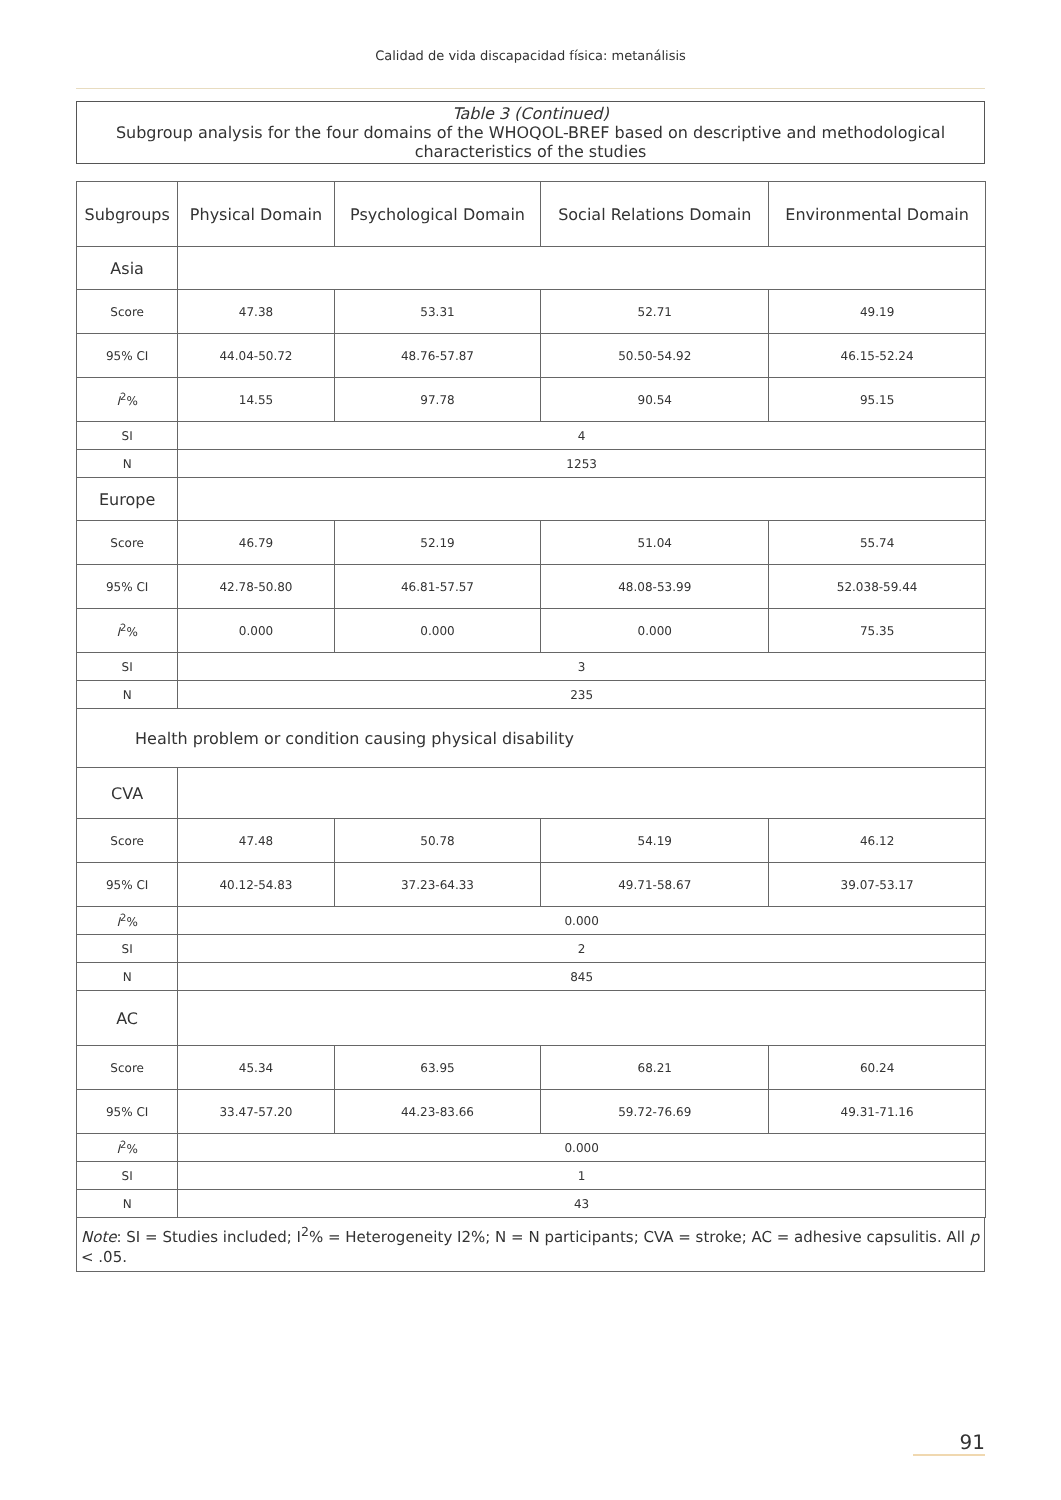Calidad de vida discapacidad física: metanálisis
Table 3 (Continued)
Subgroup analysis for the four domains of the WHOQOL-BREF based on descriptive and methodological characteristics of the studies
| Subgroups | Physical Domain | Psychological Domain | Social Relations Domain | Environmental Domain |
| --- | --- | --- | --- | --- |
| Asia | | | | |
| Score | 47.38 | 53.31 | 52.71 | 49.19 |
| 95% CI | 44.04-50.72 | 48.76-57.87 | 50.50-54.92 | 46.15-52.24 |
| I<sup>2</sup>% | 14.55 | 97.78 | 90.54 | 95.15 |
| SI | 4 | | | |
| N | 1253 | | | |
| Europe | | | | |
| Score | 46.79 | 52.19 | 51.04 | 55.74 |
| 95% CI | 42.78-50.80 | 46.81-57.57 | 48.08-53.99 | 52.038-59.44 |
| I<sup>2</sup>% | 0.000 | 0.000 | 0.000 | 75.35 |
| SI | 3 | | | |
| N | 235 | | | |
| Health problem or condition causing physical disability | | | | |
| CVA | | | | |
| Score | 47.48 | 50.78 | 54.19 | 46.12 |
| 95% CI | 40.12-54.83 | 37.23-64.33 | 49.71-58.67 | 39.07-53.17 |
| I<sup>2</sup>% | 0.000 | | | |
| SI | 2 | | | |
| N | 845 | | | |
| AC | | | | |
| Score | 45.34 | 63.95 | 68.21 | 60.24 |
| 95% CI | 33.47-57.20 | 44.23-83.66 | 59.72-76.69 | 49.31-71.16 |
| I<sup>2</sup>% | 0.000 | | | |
| SI | 1 | | | |
| N | 43 | | | |
Note: SI = Studies included; I<sup>2</sup>% = Heterogeneity I2%; N = N participants; CVA = stroke; AC = adhesive capsulitis. All p < .05.
91